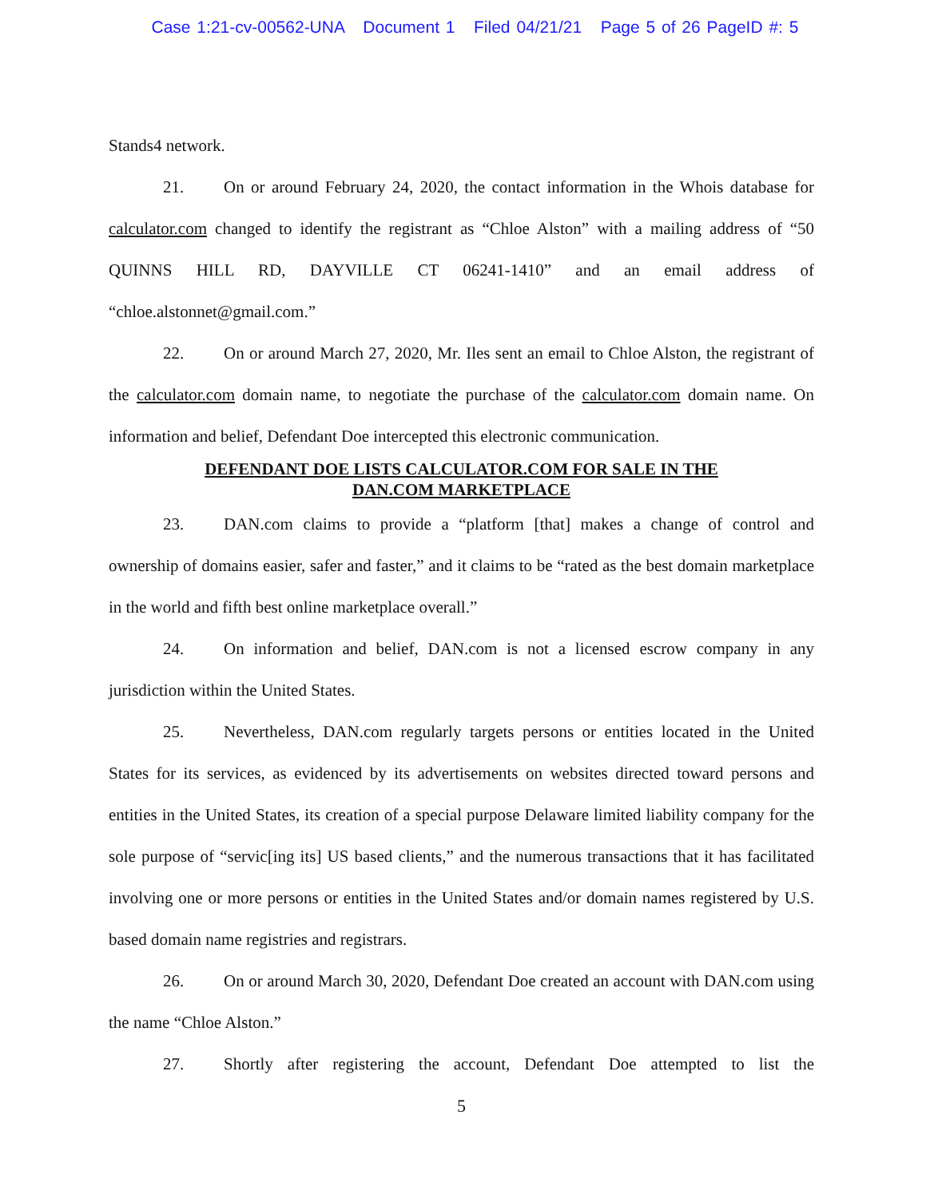Case 1:21-cv-00562-UNA Document 1 Filed 04/21/21 Page 5 of 26 PageID #: 5
Stands4 network.
21. On or around February 24, 2020, the contact information in the Whois database for calculator.com changed to identify the registrant as “Chloe Alston” with a mailing address of “50 QUINNS HILL RD, DAYVILLE CT 06241-1410” and an email address of “chloe.alstonnet@gmail.com.”
22. On or around March 27, 2020, Mr. Iles sent an email to Chloe Alston, the registrant of the calculator.com domain name, to negotiate the purchase of the calculator.com domain name. On information and belief, Defendant Doe intercepted this electronic communication.
DEFENDANT DOE LISTS CALCULATOR.COM FOR SALE IN THE
DAN.COM MARKETPLACE
23. DAN.com claims to provide a “platform [that] makes a change of control and ownership of domains easier, safer and faster,” and it claims to be “rated as the best domain marketplace in the world and fifth best online marketplace overall.”
24. On information and belief, DAN.com is not a licensed escrow company in any jurisdiction within the United States.
25. Nevertheless, DAN.com regularly targets persons or entities located in the United States for its services, as evidenced by its advertisements on websites directed toward persons and entities in the United States, its creation of a special purpose Delaware limited liability company for the sole purpose of “servic[ing its] US based clients,” and the numerous transactions that it has facilitated involving one or more persons or entities in the United States and/or domain names registered by U.S. based domain name registries and registrars.
26. On or around March 30, 2020, Defendant Doe created an account with DAN.com using the name “Chloe Alston.”
27. Shortly after registering the account, Defendant Doe attempted to list the
5